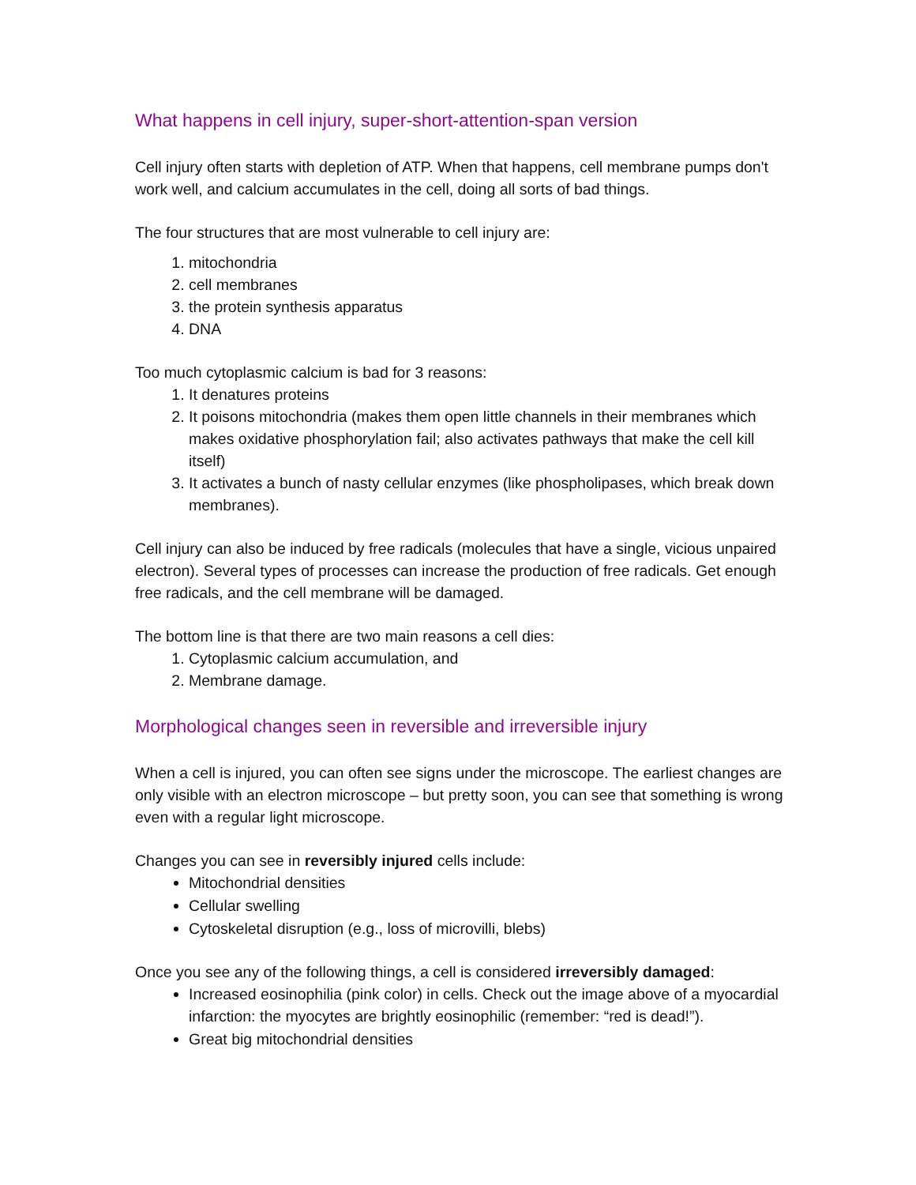What happens in cell injury, super-short-attention-span version
Cell injury often starts with depletion of ATP. When that happens, cell membrane pumps don't work well, and calcium accumulates in the cell, doing all sorts of bad things.
The four structures that are most vulnerable to cell injury are:
1. mitochondria
2. cell membranes
3. the protein synthesis apparatus
4. DNA
Too much cytoplasmic calcium is bad for 3 reasons:
1. It denatures proteins
2. It poisons mitochondria (makes them open little channels in their membranes which makes oxidative phosphorylation fail; also activates pathways that make the cell kill itself)
3. It activates a bunch of nasty cellular enzymes (like phospholipases, which break down membranes).
Cell injury can also be induced by free radicals (molecules that have a single, vicious unpaired electron). Several types of processes can increase the production of free radicals. Get enough free radicals, and the cell membrane will be damaged.
The bottom line is that there are two main reasons a cell dies:
1. Cytoplasmic calcium accumulation, and
2. Membrane damage.
Morphological changes seen in reversible and irreversible injury
When a cell is injured, you can often see signs under the microscope. The earliest changes are only visible with an electron microscope – but pretty soon, you can see that something is wrong even with a regular light microscope.
Changes you can see in reversibly injured cells include:
Mitochondrial densities
Cellular swelling
Cytoskeletal disruption (e.g., loss of microvilli, blebs)
Once you see any of the following things, a cell is considered irreversibly damaged:
Increased eosinophilia (pink color) in cells. Check out the image above of a myocardial infarction: the myocytes are brightly eosinophilic (remember: “red is dead!”).
Great big mitochondrial densities